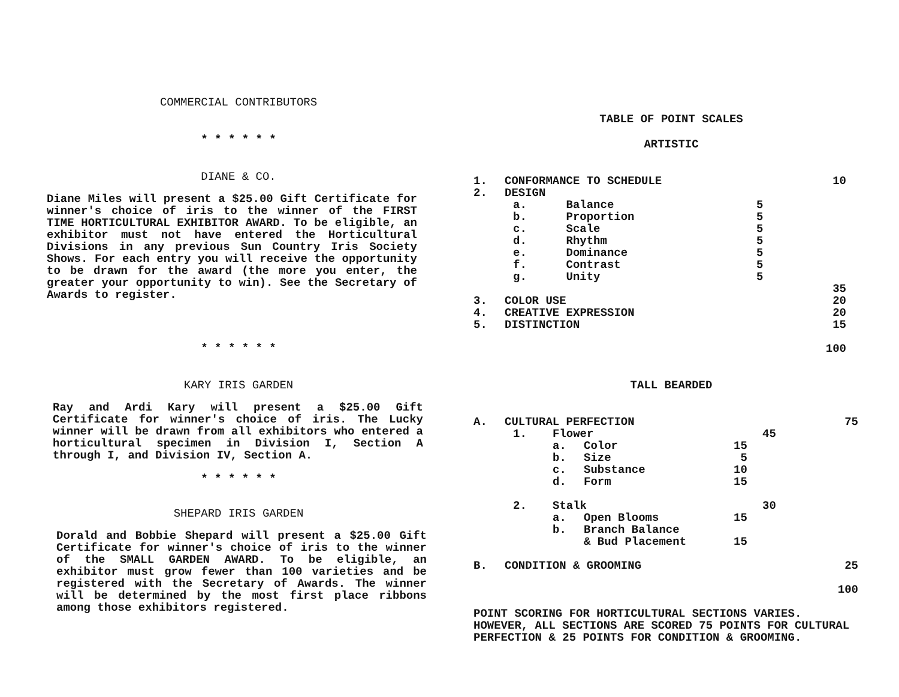COMMERCIAL CONTRIBUTORS
* * * * * *
DIANE & CO.
Diane Miles will present a $25.00 Gift Certificate for winner's choice of iris to the winner of the FIRST TIME HORTICULTURAL EXHIBITOR AWARD. To be eligible, an exhibitor must not have entered the Horticultural Divisions in any previous Sun Country Iris Society Shows. For each entry you will receive the opportunity to be drawn for the award (the more you enter, the greater your opportunity to win). See the Secretary of Awards to register.
* * * * * *
KARY IRIS GARDEN
Ray and Ardi Kary will present a $25.00 Gift Certificate for winner's choice of iris. The Lucky winner will be drawn from all exhibitors who entered a horticultural specimen in Division I, Section A through I, and Division IV, Section A.
* * * * * *
SHEPARD IRIS GARDEN
Dorald and Bobbie Shepard will present a $25.00 Gift Certificate for winner's choice of iris to the winner of the SMALL GARDEN AWARD. To be eligible, an exhibitor must grow fewer than 100 varieties and be registered with the Secretary of Awards. The winner will be determined by the most first place ribbons among those exhibitors registered.
TABLE OF POINT SCALES
ARTISTIC
| 1. | CONFORMANCE TO SCHEDULE | | | 10 |
| 2. | DESIGN | | | |
| | a. | Balance | 5 | |
| | b. | Proportion | 5 | |
| | c. | Scale | 5 | |
| | d. | Rhythm | 5 | |
| | e. | Dominance | 5 | |
| | f. | Contrast | 5 | |
| | g. | Unity | 5 | |
| | | | | 35 |
| 3. | COLOR USE | | | 20 |
| 4. | CREATIVE EXPRESSION | | | 20 |
| 5. | DISTINCTION | | | 15 |
| | | | | 100 |
TALL BEARDED
| A. | CULTURAL PERFECTION | | | | | 75 |
| | 1. | Flower | | | 45 | |
| | | a. | Color | 15 | | |
| | | b. | Size | 5 | | |
| | | c. | Substance | 10 | | |
| | | d. | Form | 15 | | |
| | 2. | Stalk | | | 30 | |
| | | a. | Open Blooms | 15 | | |
| | | b. | Branch Balance & Bud Placement | 15 | | |
| B. | CONDITION & GROOMING | | | | | 25 |
| | | | | | | 100 |
POINT SCORING FOR HORTICULTURAL SECTIONS VARIES. HOWEVER, ALL SECTIONS ARE SCORED 75 POINTS FOR CULTURAL PERFECTION & 25 POINTS FOR CONDITION & GROOMING.